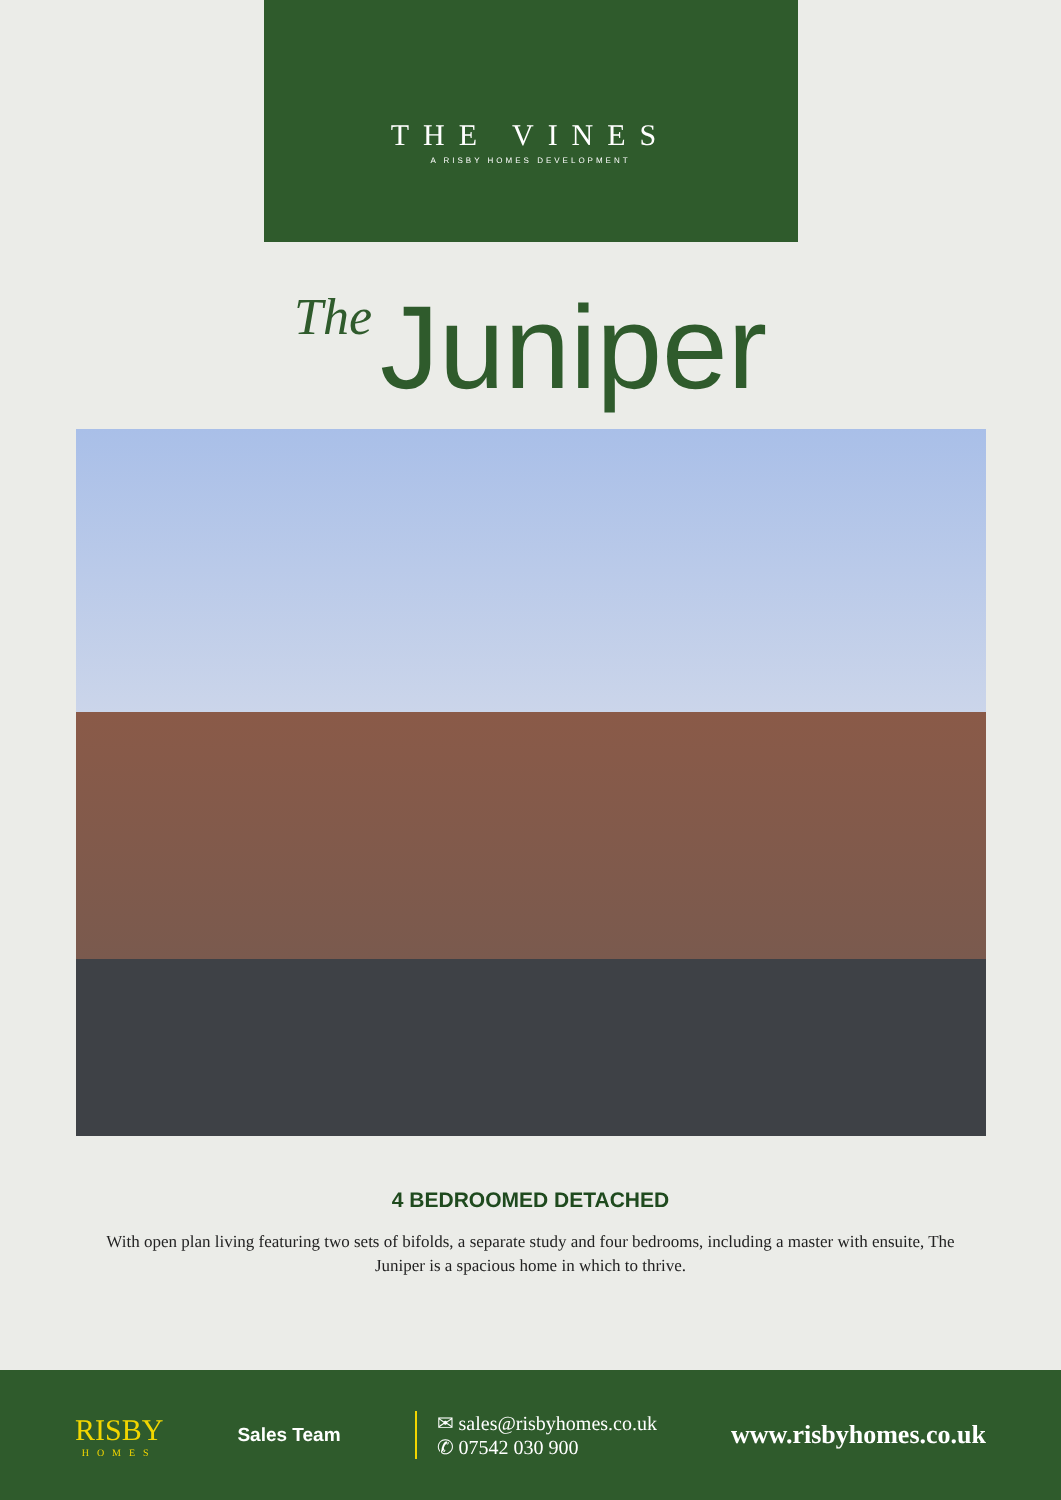THE VINES
A RISBY HOMES DEVELOPMENT
The Juniper
4 BEDROOMED DETACHED
With open plan living featuring two sets of bifolds, a separate study and four bedrooms, including a master with ensuite, The Juniper is a spacious home in which to thrive.
RISBY
HOMES
Sales Team
✉ sales@risbyhomes.co.uk
✆ 07542 030 900
www.risbyhomes.co.uk